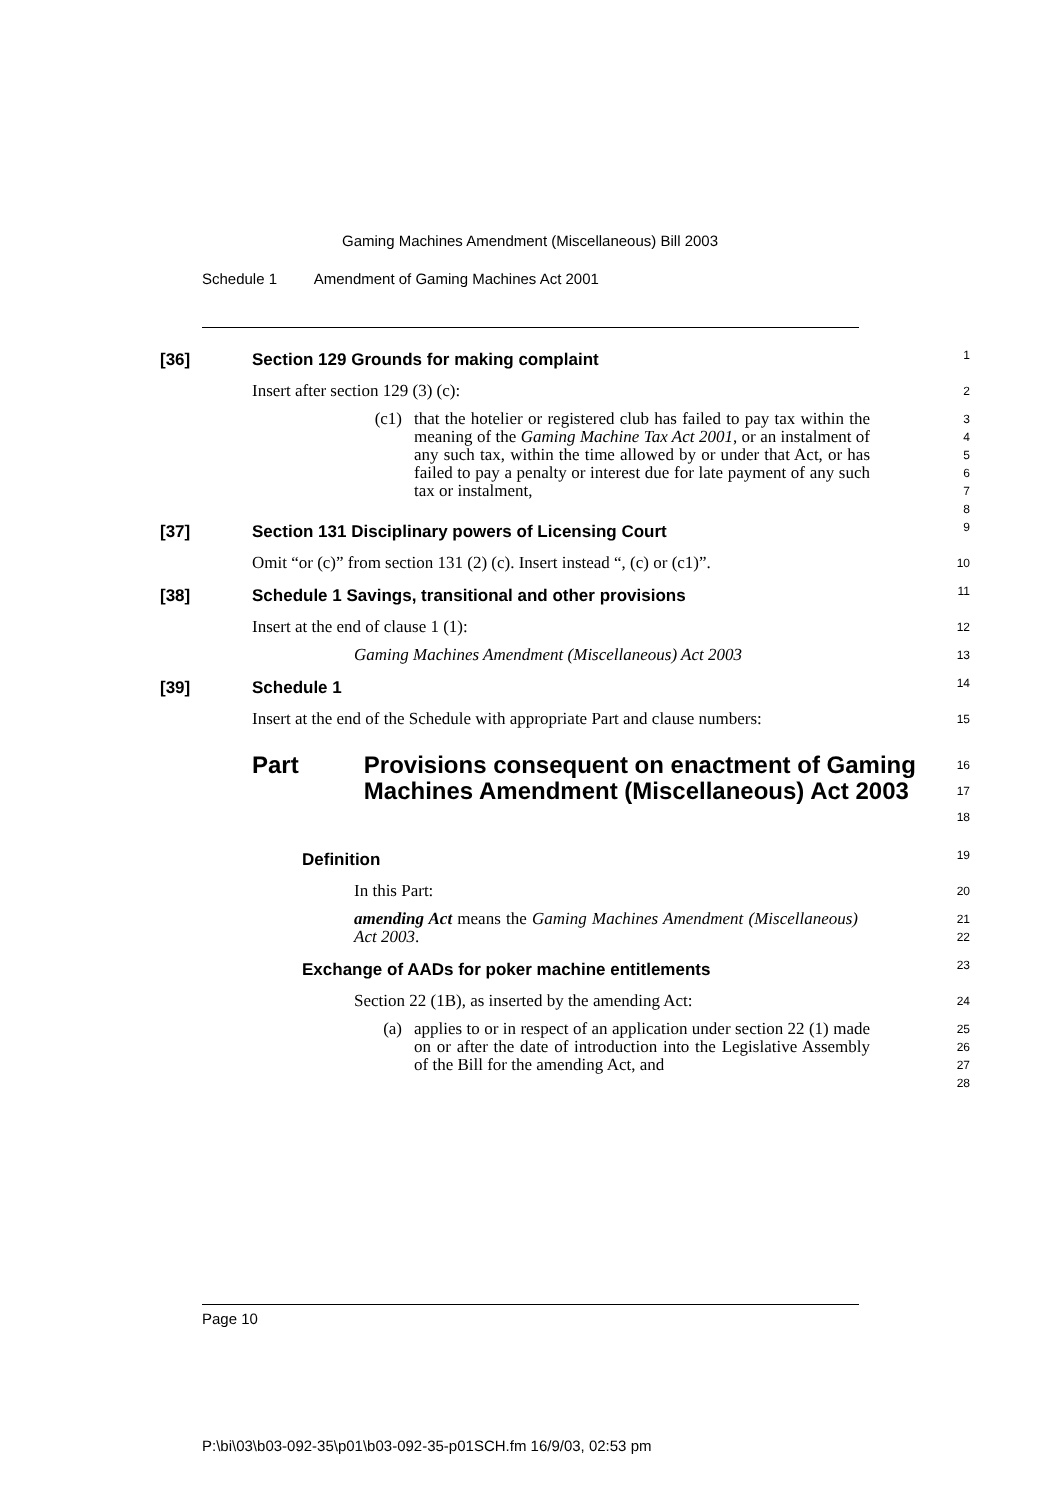Gaming Machines Amendment (Miscellaneous) Bill 2003
Schedule 1 Amendment of Gaming Machines Act 2001
[36] Section 129 Grounds for making complaint
1
Insert after section 129 (3) (c):
2
(c1) that the hotelier or registered club has failed to pay tax within the meaning of the Gaming Machine Tax Act 2001, or an instalment of any such tax, within the time allowed by or under that Act, or has failed to pay a penalty or interest due for late payment of any such tax or instalment,
3
4
5
6
7
8
[37] Section 131 Disciplinary powers of Licensing Court
9
Omit “or (c)” from section 131 (2) (c). Insert instead “, (c) or (c1)”.
10
[38] Schedule 1 Savings, transitional and other provisions
11
Insert at the end of clause 1 (1):
12
Gaming Machines Amendment (Miscellaneous) Act 2003
13
[39] Schedule 1
14
Insert at the end of the Schedule with appropriate Part and clause numbers:
15
Part Provisions consequent on enactment of Gaming Machines Amendment (Miscellaneous) Act 2003
16
17
18
Definition
19
In this Part:
20
amending Act means the Gaming Machines Amendment (Miscellaneous) Act 2003.
21
22
Exchange of AADs for poker machine entitlements
23
Section 22 (1B), as inserted by the amending Act:
24
(a) applies to or in respect of an application under section 22 (1) made on or after the date of introduction into the Legislative Assembly of the Bill for the amending Act, and
25
26
27
28
Page 10
P:\bi\03\b03-092-35\p01\b03-092-35-p01SCH.fm 16/9/03, 02:53 pm